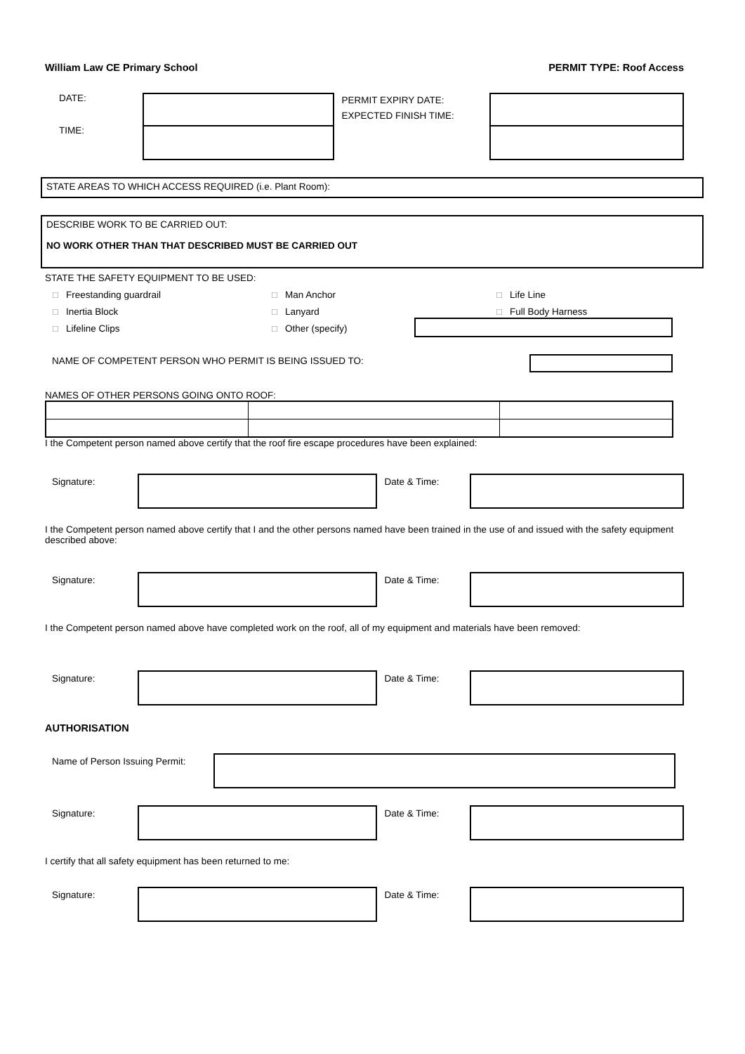William Law CE Primary School PERMIT TYPE: Roof Access
DATE:
TIME:
PERMIT EXPIRY DATE:
EXPECTED FINISH TIME:
STATE AREAS TO WHICH ACCESS REQUIRED (i.e. Plant Room):
DESCRIBE WORK TO BE CARRIED OUT:
NO WORK OTHER THAN THAT DESCRIBED MUST BE CARRIED OUT
STATE THE SAFETY EQUIPMENT TO BE USED:
☐ Freestanding guardrail
☐ Man Anchor
☐ Life Line
☐ Inertia Block
☐ Lanyard
☐ Full Body Harness
☐ Lifeline Clips
☐ Other (specify)
NAME OF COMPETENT PERSON WHO PERMIT IS BEING ISSUED TO:
NAMES OF OTHER PERSONS GOING ONTO ROOF: I the Competent person named above certify that the roof fire escape procedures have been explained:
Signature: Date & Time:
I the Competent person named above certify that I and the other persons named have been trained in the use of and issued with the safety equipment described above:
Signature: Date & Time:
I the Competent person named above have completed work on the roof, all of my equipment and materials have been removed:
Signature: Date & Time:
AUTHORISATION
Name of Person Issuing Permit:
Signature: Date & Time:
I certify that all safety equipment has been returned to me:
Signature: Date & Time: